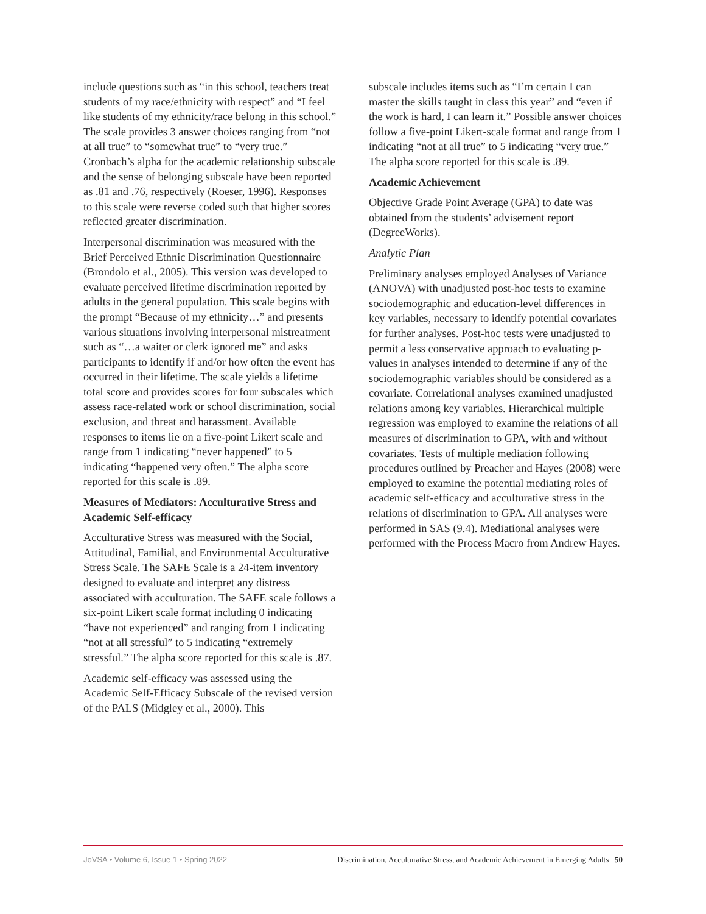include questions such as “in this school, teachers treat students of my race/ethnicity with respect” and “I feel like students of my ethnicity/race belong in this school.” The scale provides 3 answer choices ranging from “not at all true” to “somewhat true” to “very true.” Cronbach’s alpha for the academic relationship subscale and the sense of belonging subscale have been reported as .81 and .76, respectively (Roeser, 1996). Responses to this scale were reverse coded such that higher scores reflected greater discrimination.
Interpersonal discrimination was measured with the Brief Perceived Ethnic Discrimination Questionnaire (Brondolo et al., 2005). This version was developed to evaluate perceived lifetime discrimination reported by adults in the general population. This scale begins with the prompt “Because of my ethnicity…” and presents various situations involving interpersonal mistreatment such as “…a waiter or clerk ignored me” and asks participants to identify if and/or how often the event has occurred in their lifetime. The scale yields a lifetime total score and provides scores for four subscales which assess race-related work or school discrimination, social exclusion, and threat and harassment. Available responses to items lie on a five-point Likert scale and range from 1 indicating “never happened” to 5 indicating “happened very often.” The alpha score reported for this scale is .89.
Measures of Mediators: Acculturative Stress and Academic Self-efficacy
Acculturative Stress was measured with the Social, Attitudinal, Familial, and Environmental Acculturative Stress Scale. The SAFE Scale is a 24-item inventory designed to evaluate and interpret any distress associated with acculturation. The SAFE scale follows a six-point Likert scale format including 0 indicating “have not experienced” and ranging from 1 indicating “not at all stressful” to 5 indicating “extremely stressful.” The alpha score reported for this scale is .87.
Academic self-efficacy was assessed using the Academic Self-Efficacy Subscale of the revised version of the PALS (Midgley et al., 2000). This
subscale includes items such as “I’m certain I can master the skills taught in class this year” and “even if the work is hard, I can learn it.” Possible answer choices follow a five-point Likert-scale format and range from 1 indicating “not at all true” to 5 indicating “very true.” The alpha score reported for this scale is .89.
Academic Achievement
Objective Grade Point Average (GPA) to date was obtained from the students’ advisement report (DegreeWorks).
Analytic Plan
Preliminary analyses employed Analyses of Variance (ANOVA) with unadjusted post-hoc tests to examine sociodemographic and education-level differences in key variables, necessary to identify potential covariates for further analyses. Post-hoc tests were unadjusted to permit a less conservative approach to evaluating p-values in analyses intended to determine if any of the sociodemographic variables should be considered as a covariate. Correlational analyses examined unadjusted relations among key variables. Hierarchical multiple regression was employed to examine the relations of all measures of discrimination to GPA, with and without covariates. Tests of multiple mediation following procedures outlined by Preacher and Hayes (2008) were employed to examine the potential mediating roles of academic self-efficacy and acculturative stress in the relations of discrimination to GPA. All analyses were performed in SAS (9.4). Mediational analyses were performed with the Process Macro from Andrew Hayes.
JoVSA • Volume 6, Issue 1 • Spring 2022 Discrimination, Acculturative Stress, and Academic Achievement in Emerging Adults 50